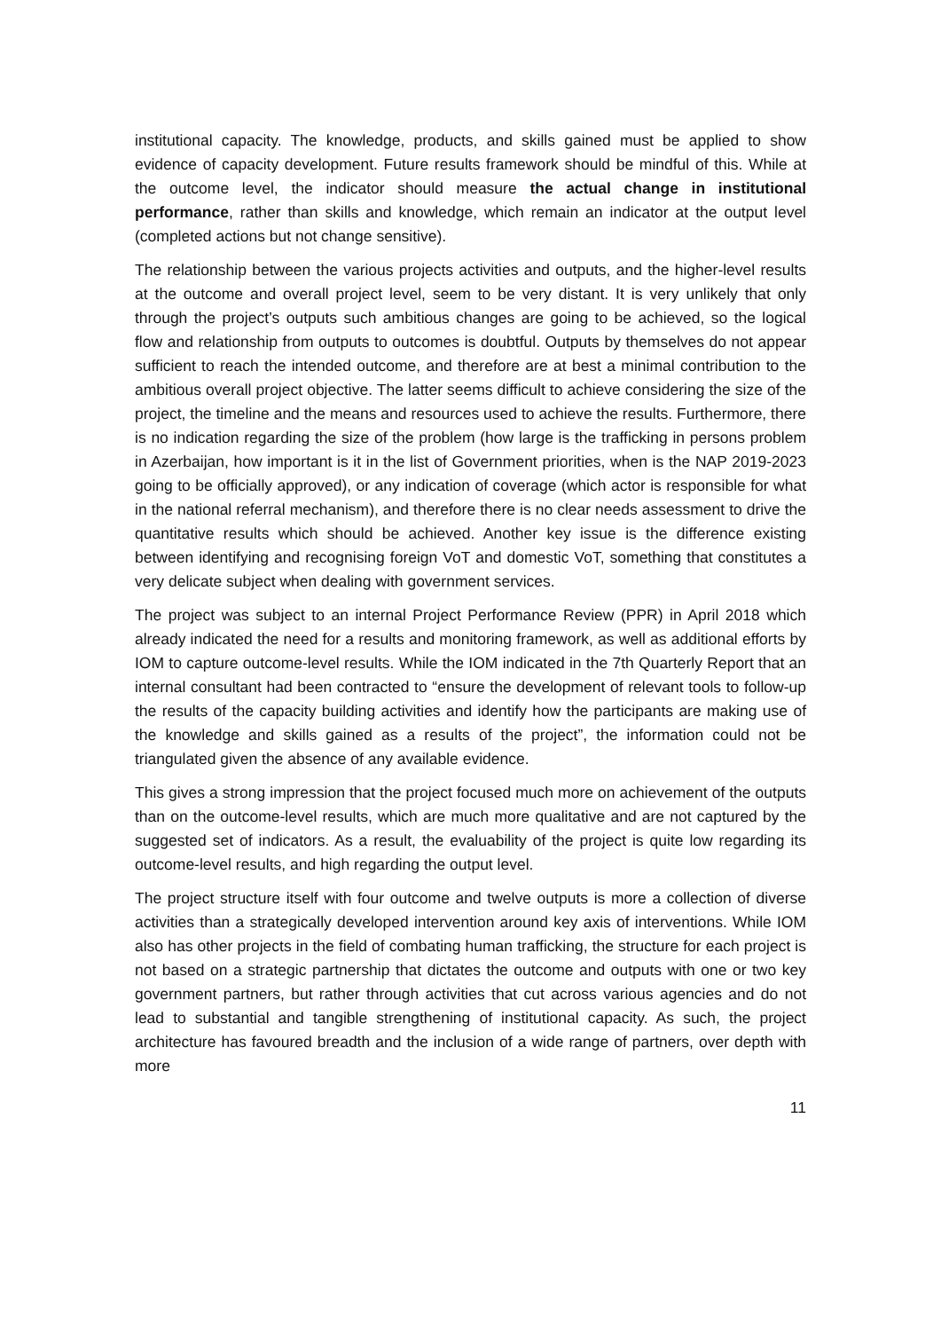institutional capacity. The knowledge, products, and skills gained must be applied to show evidence of capacity development. Future results framework should be mindful of this. While at the outcome level, the indicator should measure the actual change in institutional performance, rather than skills and knowledge, which remain an indicator at the output level (completed actions but not change sensitive).
The relationship between the various projects activities and outputs, and the higher-level results at the outcome and overall project level, seem to be very distant. It is very unlikely that only through the project’s outputs such ambitious changes are going to be achieved, so the logical flow and relationship from outputs to outcomes is doubtful. Outputs by themselves do not appear sufficient to reach the intended outcome, and therefore are at best a minimal contribution to the ambitious overall project objective. The latter seems difficult to achieve considering the size of the project, the timeline and the means and resources used to achieve the results. Furthermore, there is no indication regarding the size of the problem (how large is the trafficking in persons problem in Azerbaijan, how important is it in the list of Government priorities, when is the NAP 2019-2023 going to be officially approved), or any indication of coverage (which actor is responsible for what in the national referral mechanism), and therefore there is no clear needs assessment to drive the quantitative results which should be achieved. Another key issue is the difference existing between identifying and recognising foreign VoT and domestic VoT, something that constitutes a very delicate subject when dealing with government services.
The project was subject to an internal Project Performance Review (PPR) in April 2018 which already indicated the need for a results and monitoring framework, as well as additional efforts by IOM to capture outcome-level results. While the IOM indicated in the 7th Quarterly Report that an internal consultant had been contracted to “ensure the development of relevant tools to follow-up the results of the capacity building activities and identify how the participants are making use of the knowledge and skills gained as a results of the project”, the information could not be triangulated given the absence of any available evidence.
This gives a strong impression that the project focused much more on achievement of the outputs than on the outcome-level results, which are much more qualitative and are not captured by the suggested set of indicators. As a result, the evaluability of the project is quite low regarding its outcome-level results, and high regarding the output level.
The project structure itself with four outcome and twelve outputs is more a collection of diverse activities than a strategically developed intervention around key axis of interventions. While IOM also has other projects in the field of combating human trafficking, the structure for each project is not based on a strategic partnership that dictates the outcome and outputs with one or two key government partners, but rather through activities that cut across various agencies and do not lead to substantial and tangible strengthening of institutional capacity. As such, the project architecture has favoured breadth and the inclusion of a wide range of partners, over depth with more
11